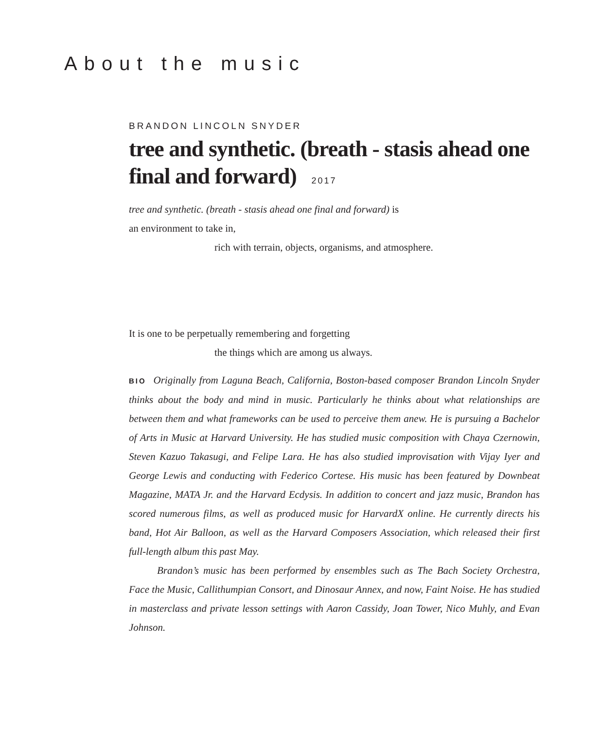About the music
BRANDON LINCOLN SNYDER
tree and synthetic. (breath - stasis ahead one final and forward) 2017
tree and synthetic. (breath - stasis ahead one final and forward) is
an environment to take in,
rich with terrain, objects, organisms, and atmosphere.
It is one to be perpetually remembering and forgetting
the things which are among us always.
BIO Originally from Laguna Beach, California, Boston-based composer Brandon Lincoln Snyder thinks about the body and mind in music. Particularly he thinks about what relationships are between them and what frameworks can be used to perceive them anew. He is pursuing a Bachelor of Arts in Music at Harvard University. He has studied music composition with Chaya Czernowin, Steven Kazuo Takasugi, and Felipe Lara. He has also studied improvisation with Vijay Iyer and George Lewis and conducting with Federico Cortese. His music has been featured by Downbeat Magazine, MATA Jr. and the Harvard Ecdysis. In addition to concert and jazz music, Brandon has scored numerous films, as well as produced music for HarvardX online. He currently directs his band, Hot Air Balloon, as well as the Harvard Composers Association, which released their first full-length album this past May.
Brandon’s music has been performed by ensembles such as The Bach Society Orchestra, Face the Music, Callithumpian Consort, and Dinosaur Annex, and now, Faint Noise. He has studied in masterclass and private lesson settings with Aaron Cassidy, Joan Tower, Nico Muhly, and Evan Johnson.